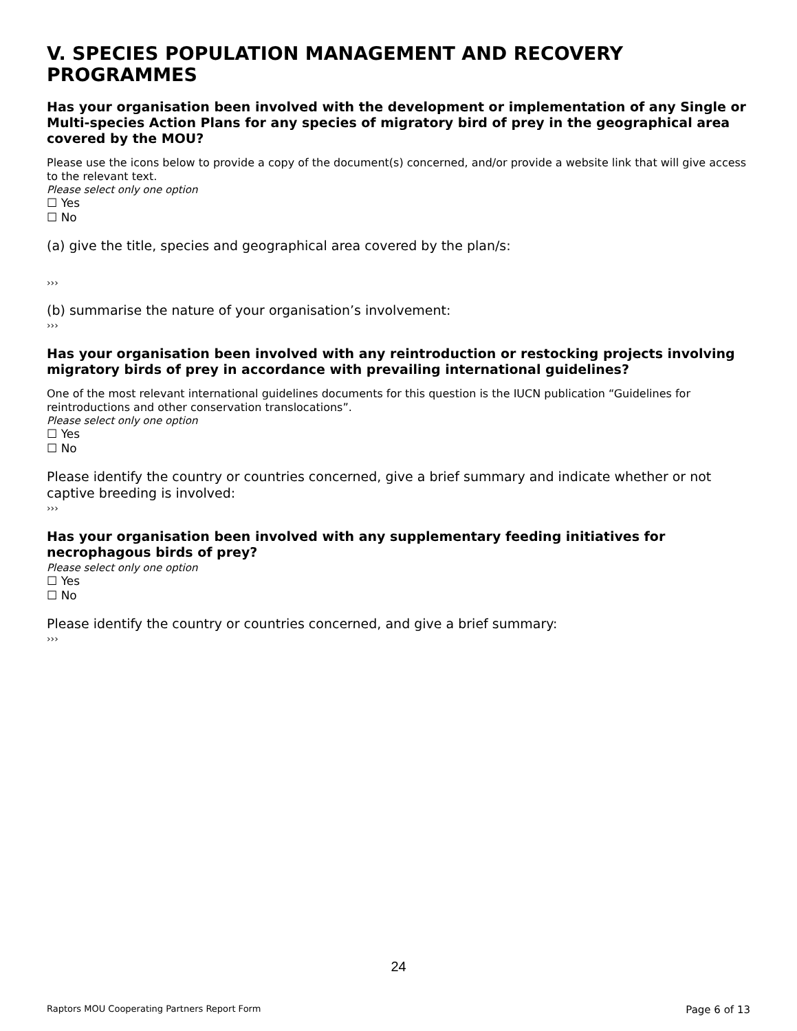V. SPECIES POPULATION MANAGEMENT AND RECOVERY PROGRAMMES
Has your organisation been involved with the development or implementation of any Single or Multi-species Action Plans for any species of migratory bird of prey in the geographical area covered by the MOU?
Please use the icons below to provide a copy of the document(s) concerned, and/or provide a website link that will give access to the relevant text.
Please select only one option
☐ Yes
☐ No
(a) give the title, species and geographical area covered by the plan/s:
›››
(b) summarise the nature of your organisation’s involvement:
›››
Has your organisation been involved with any reintroduction or restocking projects involving migratory birds of prey in accordance with prevailing international guidelines?
One of the most relevant international guidelines documents for this question is the IUCN publication “Guidelines for reintroductions and other conservation translocations”.
Please select only one option
☐ Yes
☐ No
Please identify the country or countries concerned, give a brief summary and indicate whether or not captive breeding is involved:
›››
Has your organisation been involved with any supplementary feeding initiatives for necrophagous birds of prey?
Please select only one option
☐ Yes
☐ No
Please identify the country or countries concerned, and give a brief summary:
›››
24
Raptors MOU Cooperating Partners Report Form Page 6 of 13